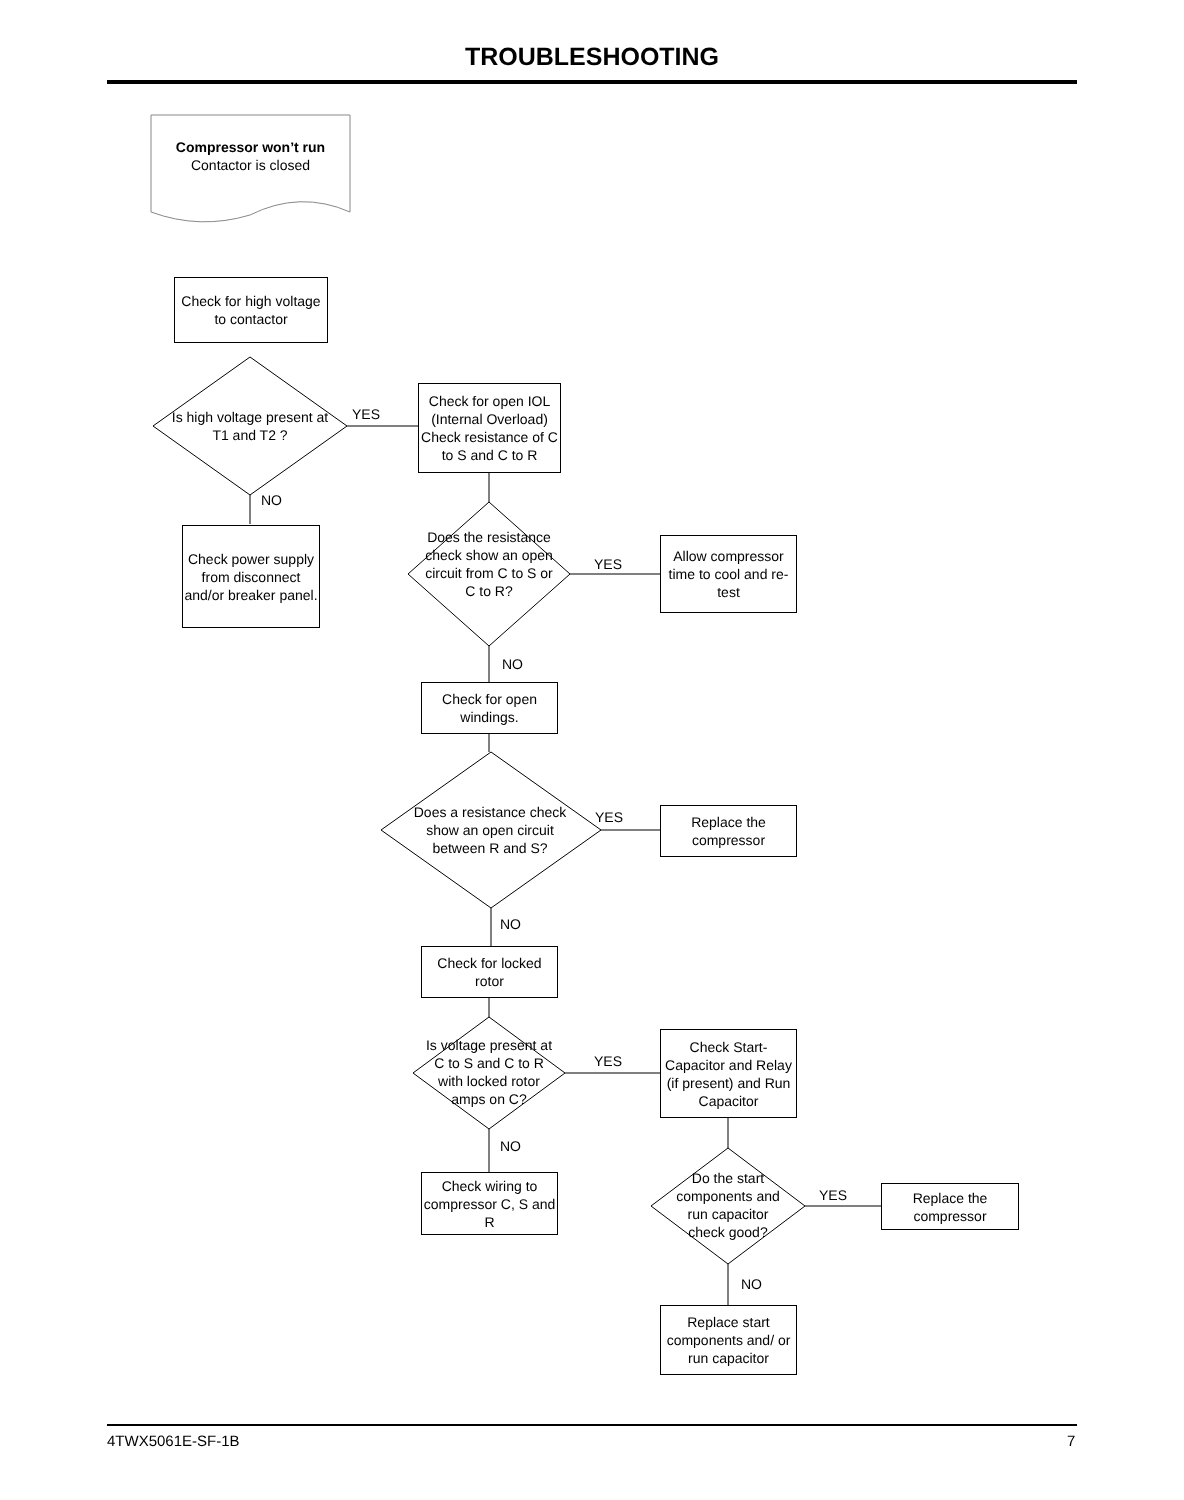TROUBLESHOOTING
Compressor won’t run
Contactor is closed
Check for high voltage to contactor
Is high voltage present at T1 and T2 ?
YES
Check for open IOL (Internal Overload) Check resistance of C to S and C to R
NO
Check power supply from disconnect and/or breaker panel.
Does the resistance check show an open circuit from C to S or C to R?
YES
Allow compressor time to cool and re-test
NO
Check for open windings.
Does a resistance check show an open circuit between R and S?
YES
Replace the compressor
NO
Check for locked rotor
Is voltage present at C to S and C to R with locked rotor amps on C?
YES
Check Start-Capacitor and Relay (if present) and Run Capacitor
NO
Check wiring to compressor C, S and R
Do the start components and run capacitor check good?
YES
Replace the compressor
NO
Replace start components and/ or run capacitor
4TWX5061E-SF-1B 7